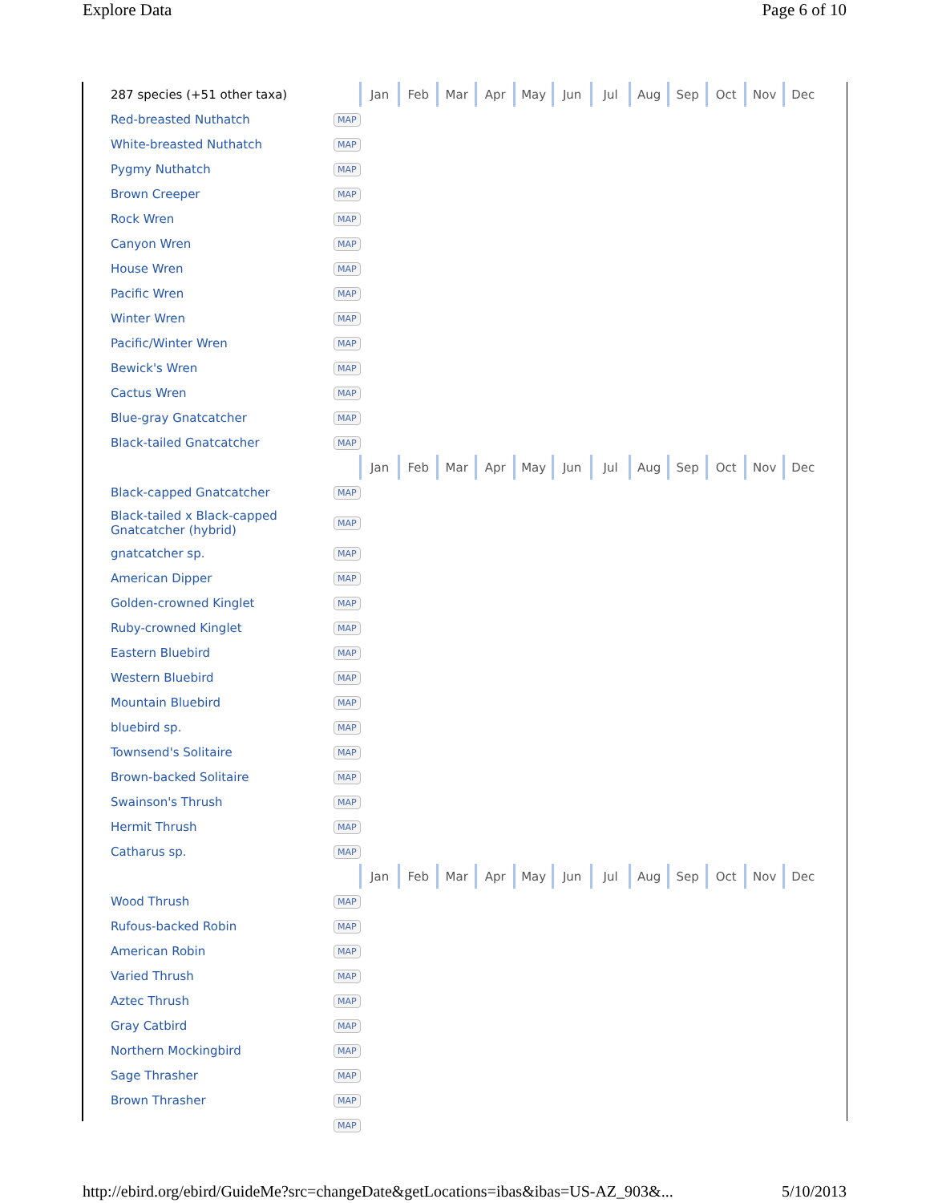Explore Data Page 6 of 10
| 287 species (+51 other taxa) | | Jan | Feb | Mar | Apr | May | Jun | Jul | Aug | Sep | Oct | Nov | Dec |
| Red-breasted Nuthatch | MAP | | | | | | | | | | | | |
| White-breasted Nuthatch | MAP | | | | | | | | | | | | |
| Pygmy Nuthatch | MAP | | | | | | | | | | | | |
| Brown Creeper | MAP | | | | | | | | | | | | |
| Rock Wren | MAP | | | | | | | | | | | | |
| Canyon Wren | MAP | | | | | | | | | | | | |
| House Wren | MAP | | | | | | | | | | | | |
| Pacific Wren | MAP | | | | | | | | | | | | |
| Winter Wren | MAP | | | | | | | | | | | | |
| Pacific/Winter Wren | MAP | | | | | | | | | | | | |
| Bewick's Wren | MAP | | | | | | | | | | | | |
| Cactus Wren | MAP | | | | | | | | | | | | |
| Blue-gray Gnatcatcher | MAP | | | | | | | | | | | | |
| Black-tailed Gnatcatcher | MAP | | | | | | | | | | | | |
| | | Jan | Feb | Mar | Apr | May | Jun | Jul | Aug | Sep | Oct | Nov | Dec |
| Black-capped Gnatcatcher | MAP | | | | | | | | | | | | |
| Black-tailed x Black-capped Gnatcatcher (hybrid) | MAP | | | | | | | | | | | | |
| gnatcatcher sp. | MAP | | | | | | | | | | | | |
| American Dipper | MAP | | | | | | | | | | | | |
| Golden-crowned Kinglet | MAP | | | | | | | | | | | | |
| Ruby-crowned Kinglet | MAP | | | | | | | | | | | | |
| Eastern Bluebird | MAP | | | | | | | | | | | | |
| Western Bluebird | MAP | | | | | | | | | | | | |
| Mountain Bluebird | MAP | | | | | | | | | | | | |
| bluebird sp. | MAP | | | | | | | | | | | | |
| Townsend's Solitaire | MAP | | | | | | | | | | | | |
| Brown-backed Solitaire | MAP | | | | | | | | | | | | |
| Swainson's Thrush | MAP | | | | | | | | | | | | |
| Hermit Thrush | MAP | | | | | | | | | | | | |
| Catharus sp. | MAP | | | | | | | | | | | | |
| | | Jan | Feb | Mar | Apr | May | Jun | Jul | Aug | Sep | Oct | Nov | Dec |
| Wood Thrush | MAP | | | | | | | | | | | | |
| Rufous-backed Robin | MAP | | | | | | | | | | | | |
| American Robin | MAP | | | | | | | | | | | | |
| Varied Thrush | MAP | | | | | | | | | | | | |
| Aztec Thrush | MAP | | | | | | | | | | | | |
| Gray Catbird | MAP | | | | | | | | | | | | |
| Northern Mockingbird | MAP | | | | | | | | | | | | |
| Sage Thrasher | MAP | | | | | | | | | | | | |
| Brown Thrasher | MAP | | | | | | | | | | | | |
| | MAP | | | | | | | | | | | | |
http://ebird.org/ebird/GuideMe?src=changeDate&getLocations=ibas&ibas=US-AZ_903&... 5/10/2013